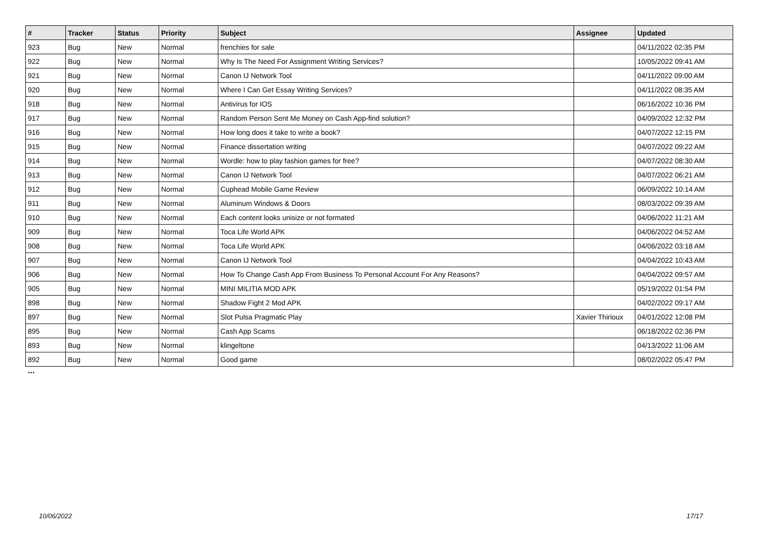| # | Tracker | Status | Priority | Subject | Assignee | Updated |
| --- | --- | --- | --- | --- | --- | --- |
| 923 | Bug | New | Normal | frenchies for sale | | 04/11/2022 02:35 PM |
| 922 | Bug | New | Normal | Why Is The Need For Assignment Writing Services? | | 10/05/2022 09:41 AM |
| 921 | Bug | New | Normal | Canon IJ Network Tool | | 04/11/2022 09:00 AM |
| 920 | Bug | New | Normal | Where I Can Get Essay Writing Services? | | 04/11/2022 08:35 AM |
| 918 | Bug | New | Normal | Antivirus for IOS | | 06/16/2022 10:36 PM |
| 917 | Bug | New | Normal | Random Person Sent Me Money on Cash App-find solution? | | 04/09/2022 12:32 PM |
| 916 | Bug | New | Normal | How long does it take to write a book? | | 04/07/2022 12:15 PM |
| 915 | Bug | New | Normal | Finance dissertation writing | | 04/07/2022 09:22 AM |
| 914 | Bug | New | Normal | Wordle: how to play fashion games for free? | | 04/07/2022 08:30 AM |
| 913 | Bug | New | Normal | Canon IJ Network Tool | | 04/07/2022 06:21 AM |
| 912 | Bug | New | Normal | Cuphead Mobile Game Review | | 06/09/2022 10:14 AM |
| 911 | Bug | New | Normal | Aluminum Windows & Doors | | 08/03/2022 09:39 AM |
| 910 | Bug | New | Normal | Each content looks unisize or not formated | | 04/06/2022 11:21 AM |
| 909 | Bug | New | Normal | Toca Life World APK | | 04/06/2022 04:52 AM |
| 908 | Bug | New | Normal | Toca Life World APK | | 04/06/2022 03:18 AM |
| 907 | Bug | New | Normal | Canon IJ Network Tool | | 04/04/2022 10:43 AM |
| 906 | Bug | New | Normal | How To Change Cash App From Business To Personal Account For Any Reasons? | | 04/04/2022 09:57 AM |
| 905 | Bug | New | Normal | MINI MILITIA MOD APK | | 05/19/2022 01:54 PM |
| 898 | Bug | New | Normal | Shadow Fight 2 Mod APK | | 04/02/2022 09:17 AM |
| 897 | Bug | New | Normal | Slot Pulsa Pragmatic Play | Xavier Thirioux | 04/01/2022 12:08 PM |
| 895 | Bug | New | Normal | Cash App Scams | | 06/18/2022 02:36 PM |
| 893 | Bug | New | Normal | klingeltone | | 04/13/2022 11:06 AM |
| 892 | Bug | New | Normal | Good game | | 08/02/2022 05:47 PM |
...
10/06/2022 17/17